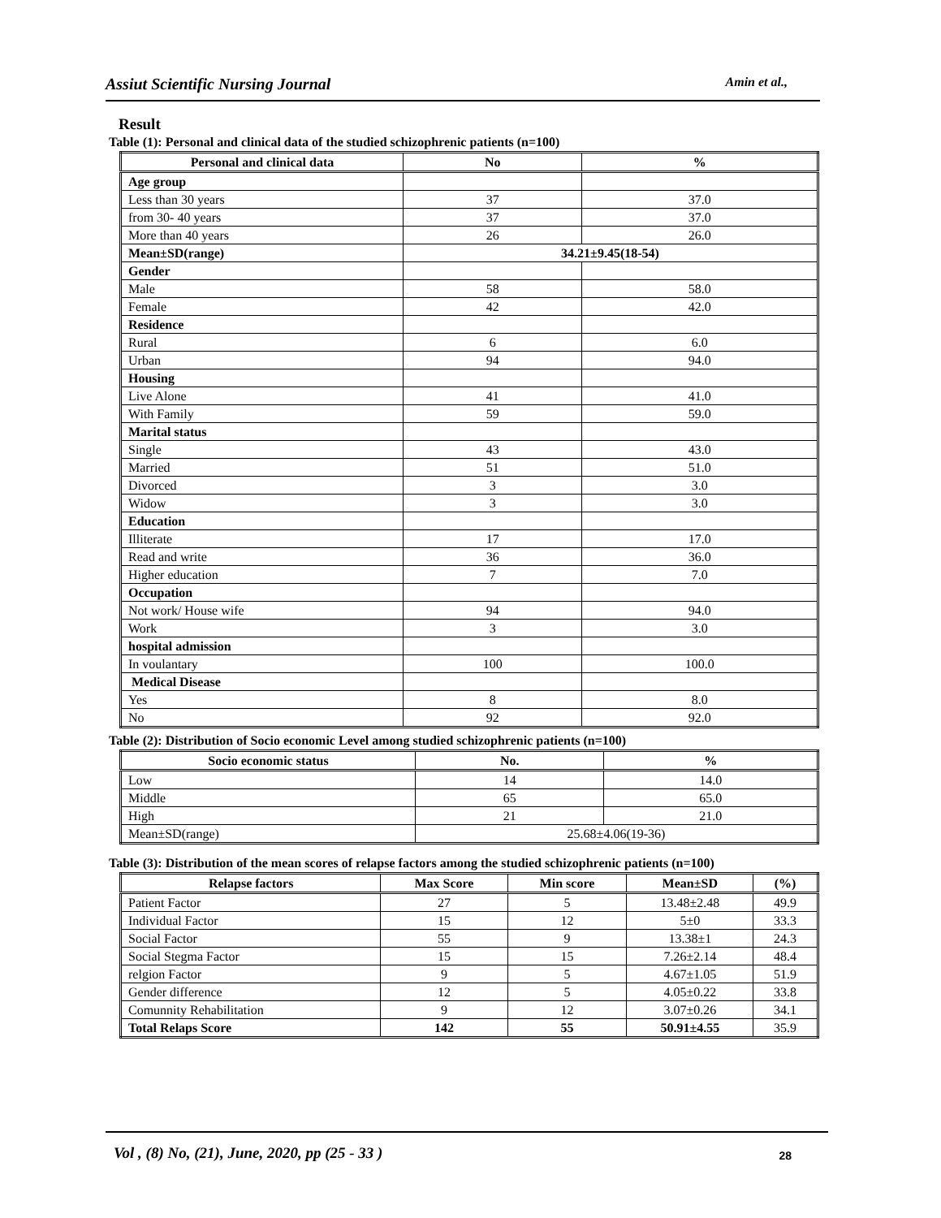Assiut Scientific Nursing Journal Amin et al.,
Result
Table (1): Personal and clinical data of the studied schizophrenic patients (n=100)
| Personal and clinical data | No | % |
| --- | --- | --- |
| Age group | | |
| Less than 30 years | 37 | 37.0 |
| from 30- 40 years | 37 | 37.0 |
| More than 40 years | 26 | 26.0 |
| Mean±SD(range) | 34.21±9.45(18-54) | |
| Gender | | |
| Male | 58 | 58.0 |
| Female | 42 | 42.0 |
| Residence | | |
| Rural | 6 | 6.0 |
| Urban | 94 | 94.0 |
| Housing | | |
| Live Alone | 41 | 41.0 |
| With Family | 59 | 59.0 |
| Marital status | | |
| Single | 43 | 43.0 |
| Married | 51 | 51.0 |
| Divorced | 3 | 3.0 |
| Widow | 3 | 3.0 |
| Education | | |
| Illiterate | 17 | 17.0 |
| Read and write | 36 | 36.0 |
| Higher education | 7 | 7.0 |
| Occupation | | |
| Not work/ House wife | 94 | 94.0 |
| Work | 3 | 3.0 |
| hospital admission | | |
| In voulantary | 100 | 100.0 |
| Medical Disease | | |
| Yes | 8 | 8.0 |
| No | 92 | 92.0 |
Table (2): Distribution of Socio economic Level among studied schizophrenic patients (n=100)
| Socio economic status | No. | % |
| --- | --- | --- |
| Low | 14 | 14.0 |
| Middle | 65 | 65.0 |
| High | 21 | 21.0 |
| Mean±SD(range) | 25.68±4.06(19-36) | |
Table (3): Distribution of the mean scores of relapse factors among the studied schizophrenic patients (n=100)
| Relapse factors | Max Score | Min score | Mean±SD | (%) |
| --- | --- | --- | --- | --- |
| Patient Factor | 27 | 5 | 13.48±2.48 | 49.9 |
| Individual Factor | 15 | 12 | 5±0 | 33.3 |
| Social Factor | 55 | 9 | 13.38±1 | 24.3 |
| Social Stegma Factor | 15 | 15 | 7.26±2.14 | 48.4 |
| relgion Factor | 9 | 5 | 4.67±1.05 | 51.9 |
| Gender difference | 12 | 5 | 4.05±0.22 | 33.8 |
| Comunnity Rehabilitation | 9 | 12 | 3.07±0.26 | 34.1 |
| Total Relaps Score | 142 | 55 | 50.91±4.55 | 35.9 |
Vol , (8) No, (21), June, 2020, pp (25 - 33 ) 28